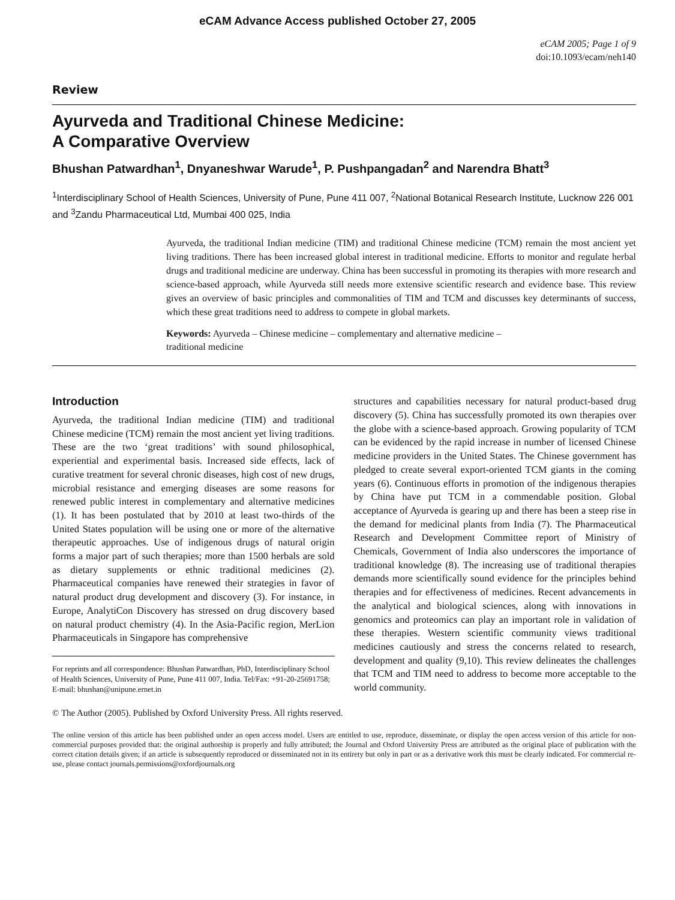eCAM Advance Access published October 27, 2005
eCAM 2005; Page 1 of 9
doi:10.1093/ecam/neh140
Review
Ayurveda and Traditional Chinese Medicine:
A Comparative Overview
Bhushan Patwardhan<sup>1</sup>, Dnyaneshwar Warude<sup>1</sup>, P. Pushpangadan<sup>2</sup> and Narendra Bhatt<sup>3</sup>
<sup>1</sup> Interdisciplinary School of Health Sciences, University of Pune, Pune 411 007, <sup>2</sup>National Botanical Research Institute, Lucknow 226 001 and <sup>3</sup>Zandu Pharmaceutical Ltd, Mumbai 400 025, India
Ayurveda, the traditional Indian medicine (TIM) and traditional Chinese medicine (TCM) remain the most ancient yet living traditions. There has been increased global interest in traditional medicine. Efforts to monitor and regulate herbal drugs and traditional medicine are underway. China has been successful in promoting its therapies with more research and science-based approach, while Ayurveda still needs more extensive scientific research and evidence base. This review gives an overview of basic principles and commonalities of TIM and TCM and discusses key determinants of success, which these great traditions need to address to compete in global markets.
Keywords: Ayurveda – Chinese medicine – complementary and alternative medicine –
traditional medicine
Introduction
Ayurveda, the traditional Indian medicine (TIM) and traditional Chinese medicine (TCM) remain the most ancient yet living traditions. These are the two ‘great traditions’ with sound philosophical, experiential and experimental basis. Increased side effects, lack of curative treatment for several chronic diseases, high cost of new drugs, microbial resistance and emerging diseases are some reasons for renewed public interest in complementary and alternative medicines (1). It has been postulated that by 2010 at least two-thirds of the United States population will be using one or more of the alternative therapeutic approaches. Use of indigenous drugs of natural origin forms a major part of such therapies; more than 1500 herbals are sold as dietary supplements or ethnic traditional medicines (2). Pharmaceutical companies have renewed their strategies in favor of natural product drug development and discovery (3). For instance, in Europe, AnalytiCon Discovery has stressed on drug discovery based on natural product chemistry (4). In the Asia-Pacific region, MerLion Pharmaceuticals in Singapore has comprehensive
For reprints and all correspondence: Bhushan Patwardhan, PhD, Interdisciplinary School of Health Sciences, University of Pune, Pune 411 007, India. Tel/Fax: +91-20-25691758;
E-mail: bhushan@unipune.ernet.in
structures and capabilities necessary for natural product-based drug discovery (5). China has successfully promoted its own therapies over the globe with a science-based approach. Growing popularity of TCM can be evidenced by the rapid increase in number of licensed Chinese medicine providers in the United States. The Chinese government has pledged to create several export-oriented TCM giants in the coming years (6). Continuous efforts in promotion of the indigenous therapies by China have put TCM in a commendable position. Global acceptance of Ayurveda is gearing up and there has been a steep rise in the demand for medicinal plants from India (7). The Pharmaceutical Research and Development Committee report of Ministry of Chemicals, Government of India also underscores the importance of traditional knowledge (8). The increasing use of traditional therapies demands more scientifically sound evidence for the principles behind therapies and for effectiveness of medicines. Recent advancements in the analytical and biological sciences, along with innovations in genomics and proteomics can play an important role in validation of these therapies. Western scientific community views traditional medicines cautiously and stress the concerns related to research, development and quality (9,10). This review delineates the challenges that TCM and TIM need to address to become more acceptable to the world community.
© The Author (2005). Published by Oxford University Press. All rights reserved.
The online version of this article has been published under an open access model. Users are entitled to use, reproduce, disseminate, or display the open access version of this article for non-commercial purposes provided that: the original authorship is properly and fully attributed; the Journal and Oxford University Press are attributed as the original place of publication with the correct citation details given; if an article is subsequently reproduced or disseminated not in its entirety but only in part or as a derivative work this must be clearly indicated. For commercial re-use, please contact journals.permissions@oxfordjournals.org